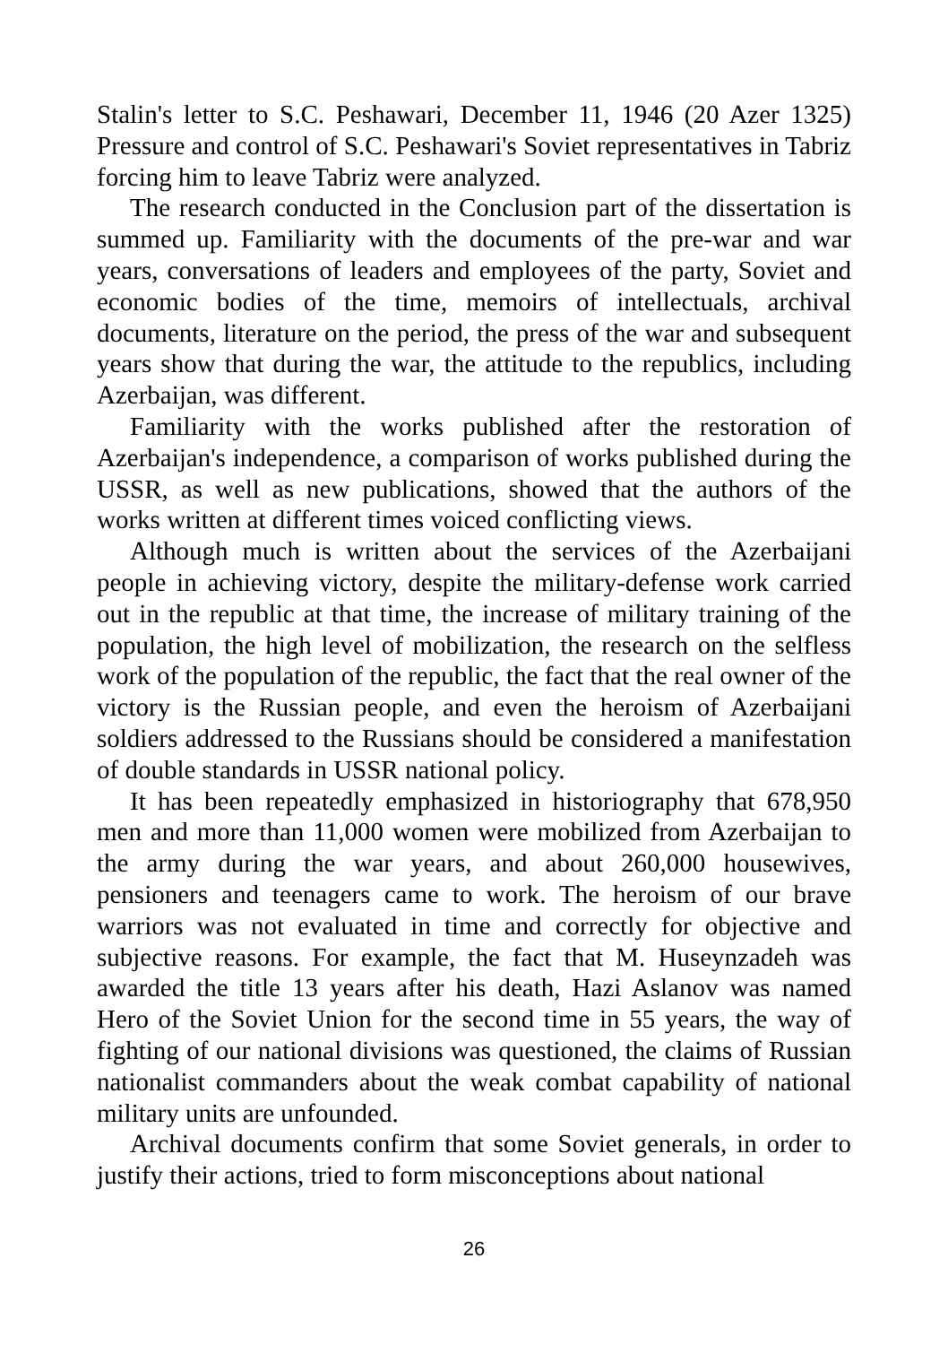Stalin's letter to S.C. Peshawari, December 11, 1946 (20 Azer 1325) Pressure and control of S.C. Peshawari's Soviet representatives in Tabriz forcing him to leave Tabriz were analyzed.
The research conducted in the Conclusion part of the dissertation is summed up. Familiarity with the documents of the pre-war and war years, conversations of leaders and employees of the party, Soviet and economic bodies of the time, memoirs of intellectuals, archival documents, literature on the period, the press of the war and subsequent years show that during the war, the attitude to the republics, including Azerbaijan, was different.
Familiarity with the works published after the restoration of Azerbaijan's independence, a comparison of works published during the USSR, as well as new publications, showed that the authors of the works written at different times voiced conflicting views.
Although much is written about the services of the Azerbaijani people in achieving victory, despite the military-defense work carried out in the republic at that time, the increase of military training of the population, the high level of mobilization, the research on the selfless work of the population of the republic, the fact that the real owner of the victory is the Russian people, and even the heroism of Azerbaijani soldiers addressed to the Russians should be considered a manifestation of double standards in USSR national policy.
It has been repeatedly emphasized in historiography that 678,950 men and more than 11,000 women were mobilized from Azerbaijan to the army during the war years, and about 260,000 housewives, pensioners and teenagers came to work. The heroism of our brave warriors was not evaluated in time and correctly for objective and subjective reasons. For example, the fact that M. Huseynzadeh was awarded the title 13 years after his death, Hazi Aslanov was named Hero of the Soviet Union for the second time in 55 years, the way of fighting of our national divisions was questioned, the claims of Russian nationalist commanders about the weak combat capability of national military units are unfounded.
Archival documents confirm that some Soviet generals, in order to justify their actions, tried to form misconceptions about national
26